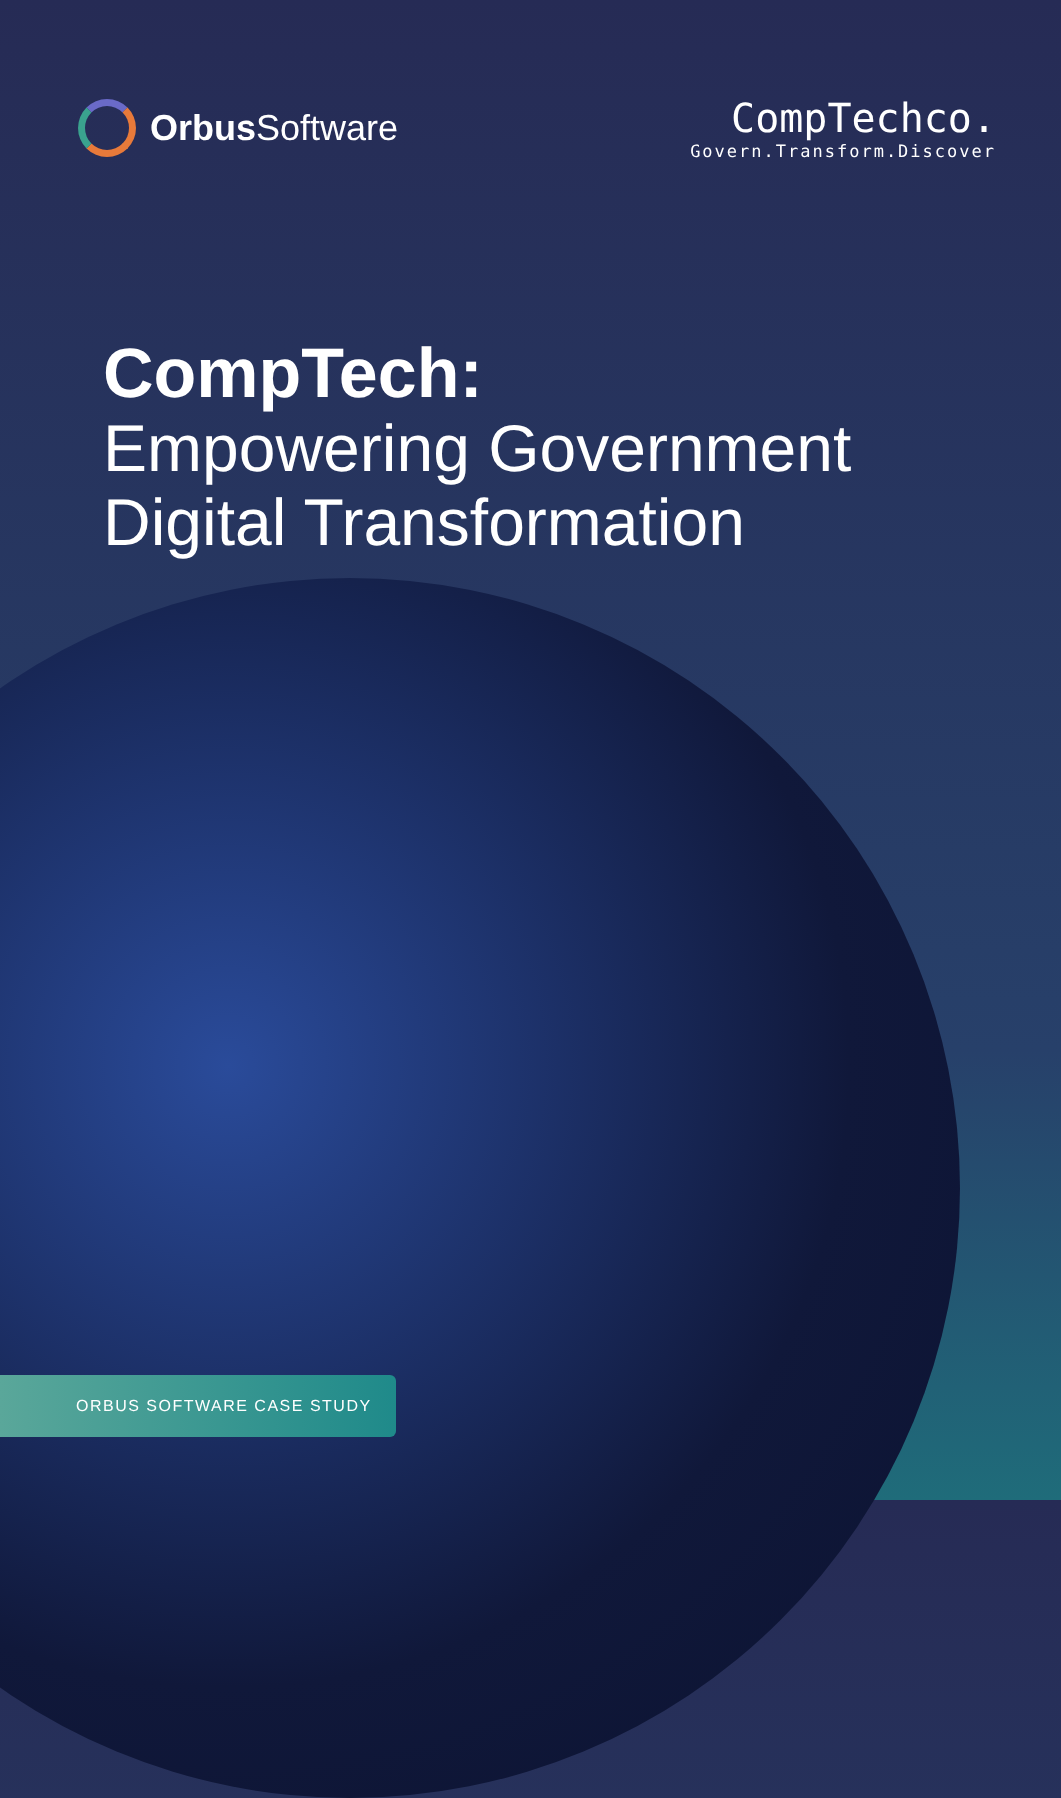Orbus Software CompTechco.
Govern.Transform.Discover
CompTech:
Empowering Government
Digital Transformation
ORBUS SOFTWARE CASE STUDY